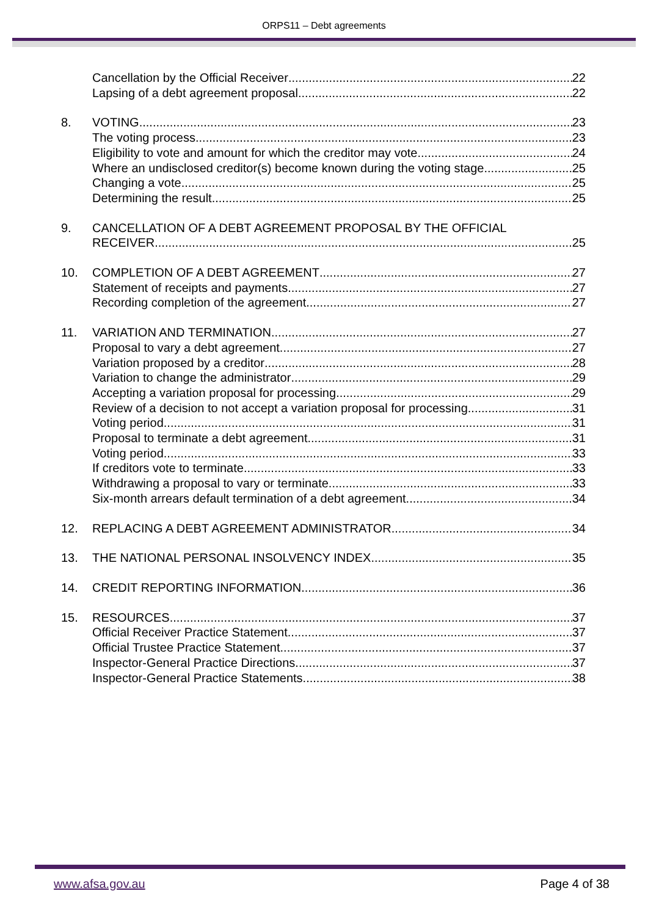ORPS11 – Debt agreements
Cancellation by the Official Receiver 22
Lapsing of a debt agreement proposal 22
8. VOTING 23
The voting process 23
Eligibility to vote and amount for which the creditor may vote 24
Where an undisclosed creditor(s) become known during the voting stage 25
Changing a vote 25
Determining the result 25
9. CANCELLATION OF A DEBT AGREEMENT PROPOSAL BY THE OFFICIAL
RECEIVER 25
10. COMPLETION OF A DEBT AGREEMENT 27
Statement of receipts and payments 27
Recording completion of the agreement 27
11. VARIATION AND TERMINATION 27
Proposal to vary a debt agreement 27
Variation proposed by a creditor 28
Variation to change the administrator 29
Accepting a variation proposal for processing 29
Review of a decision to not accept a variation proposal for processing 31
Voting period 31
Proposal to terminate a debt agreement 31
Voting period 33
If creditors vote to terminate 33
Withdrawing a proposal to vary or terminate 33
Six-month arrears default termination of a debt agreement 34
12. REPLACING A DEBT AGREEMENT ADMINISTRATOR 34
13. THE NATIONAL PERSONAL INSOLVENCY INDEX 35
14. CREDIT REPORTING INFORMATION 36
15. RESOURCES 37
Official Receiver Practice Statement 37
Official Trustee Practice Statement 37
Inspector-General Practice Directions 37
Inspector-General Practice Statements 38
www.afsa.gov.au Page 4 of 38